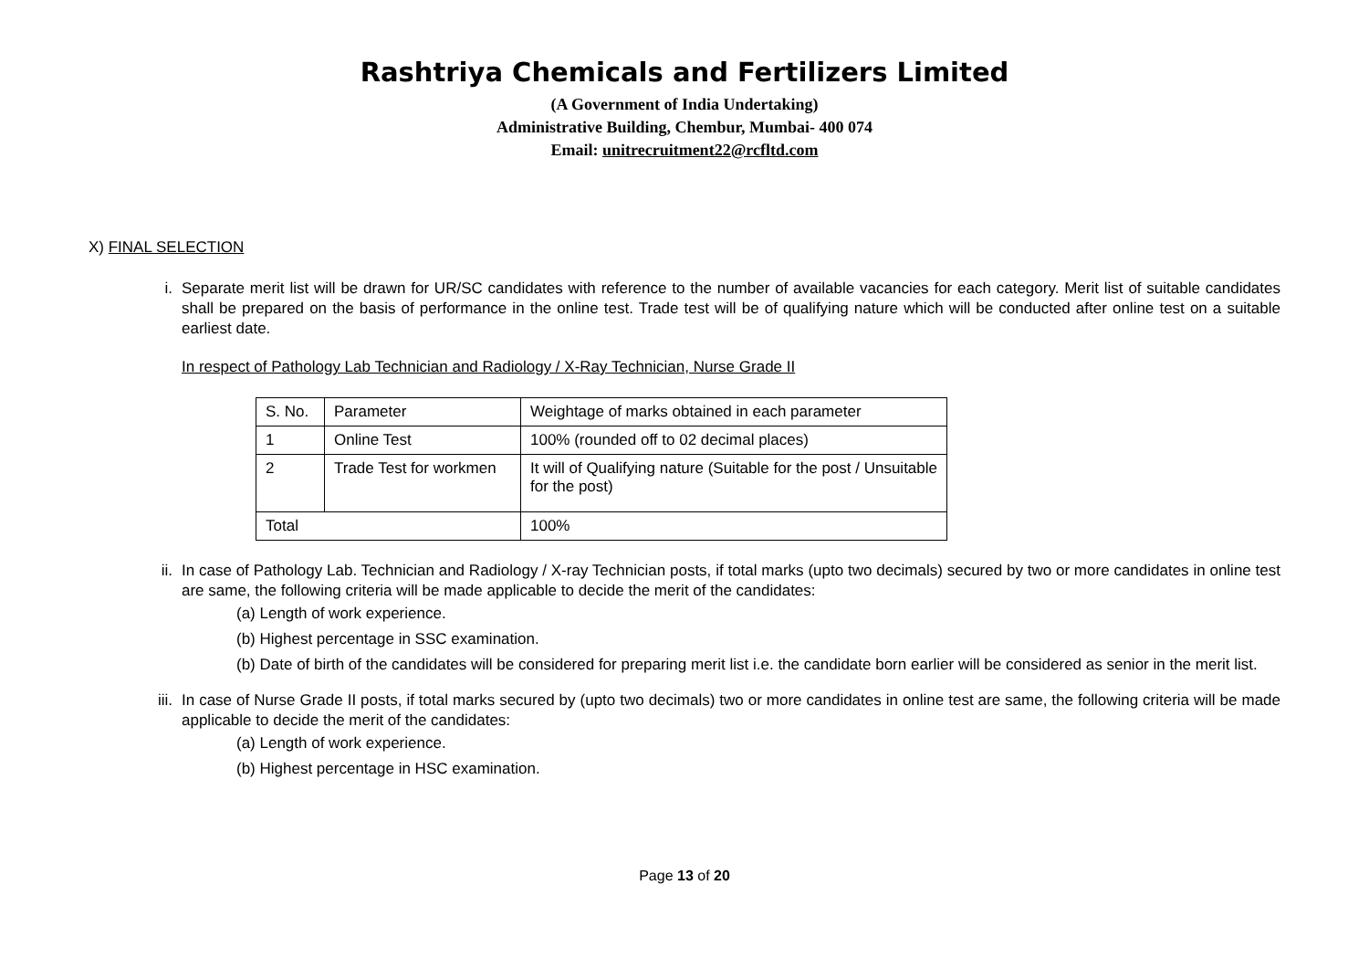Rashtriya Chemicals and Fertilizers Limited
(A Government of India Undertaking)
Administrative Building, Chembur, Mumbai- 400 074
Email: unitrecruitment22@rcfltd.com
X) FINAL SELECTION
i. Separate merit list will be drawn for UR/SC candidates with reference to the number of available vacancies for each category. Merit list of suitable candidates shall be prepared on the basis of performance in the online test. Trade test will be of qualifying nature which will be conducted after online test on a suitable earliest date.
In respect of Pathology Lab Technician and Radiology / X-Ray Technician, Nurse Grade II
| S. No. | Parameter | Weightage of marks obtained in each parameter |
| 1 | Online Test | 100% (rounded off to 02 decimal places) |
| 2 | Trade Test for workmen | It will of Qualifying nature (Suitable for the post / Unsuitable for the post) |
| Total | | 100% |
ii. In case of Pathology Lab. Technician and Radiology / X-ray Technician posts, if total marks (upto two decimals) secured by two or more candidates in online test are same, the following criteria will be made applicable to decide the merit of the candidates:
(a) Length of work experience.
(b) Highest percentage in SSC examination.
(b) Date of birth of the candidates will be considered for preparing merit list i.e. the candidate born earlier will be considered as senior in the merit list.
iii. In case of Nurse Grade II posts, if total marks secured by (upto two decimals) two or more candidates in online test are same, the following criteria will be made applicable to decide the merit of the candidates:
(a) Length of work experience.
(b) Highest percentage in HSC examination.
Page 13 of 20